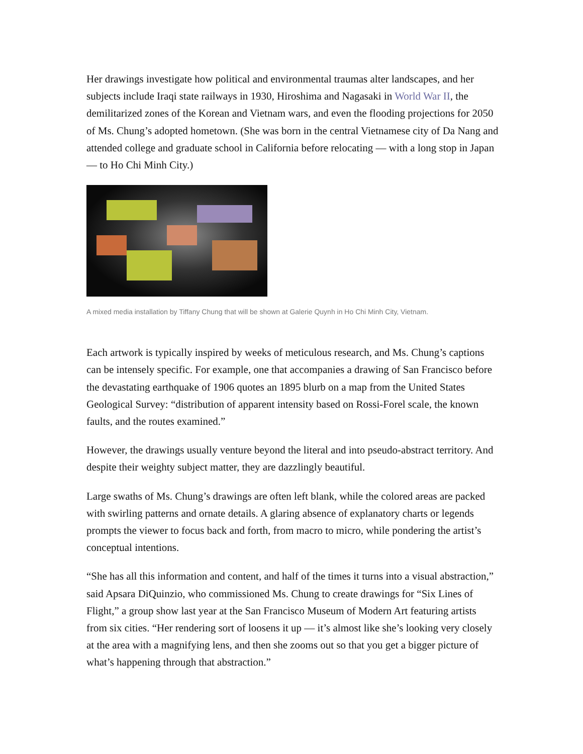Her drawings investigate how political and environmental traumas alter landscapes, and her subjects include Iraqi state railways in 1930, Hiroshima and Nagasaki in World War II, the demilitarized zones of the Korean and Vietnam wars, and even the flooding projections for 2050 of Ms. Chung’s adopted hometown. (She was born in the central Vietnamese city of Da Nang and attended college and graduate school in California before relocating — with a long stop in Japan — to Ho Chi Minh City.)
A mixed media installation by Tiffany Chung that will be shown at Galerie Quynh in Ho Chi Minh City, Vietnam.
Each artwork is typically inspired by weeks of meticulous research, and Ms. Chung’s captions can be intensely specific. For example, one that accompanies a drawing of San Francisco before the devastating earthquake of 1906 quotes an 1895 blurb on a map from the United States Geological Survey: “distribution of apparent intensity based on Rossi-Forel scale, the known faults, and the routes examined.”
However, the drawings usually venture beyond the literal and into pseudo-abstract territory. And despite their weighty subject matter, they are dazzlingly beautiful.
Large swaths of Ms. Chung’s drawings are often left blank, while the colored areas are packed with swirling patterns and ornate details. A glaring absence of explanatory charts or legends prompts the viewer to focus back and forth, from macro to micro, while pondering the artist’s conceptual intentions.
“She has all this information and content, and half of the times it turns into a visual abstraction,” said Apsara DiQuinzio, who commissioned Ms. Chung to create drawings for “Six Lines of Flight,” a group show last year at the San Francisco Museum of Modern Art featuring artists from six cities. “Her rendering sort of loosens it up — it’s almost like she’s looking very closely at the area with a magnifying lens, and then she zooms out so that you get a bigger picture of what’s happening through that abstraction.”